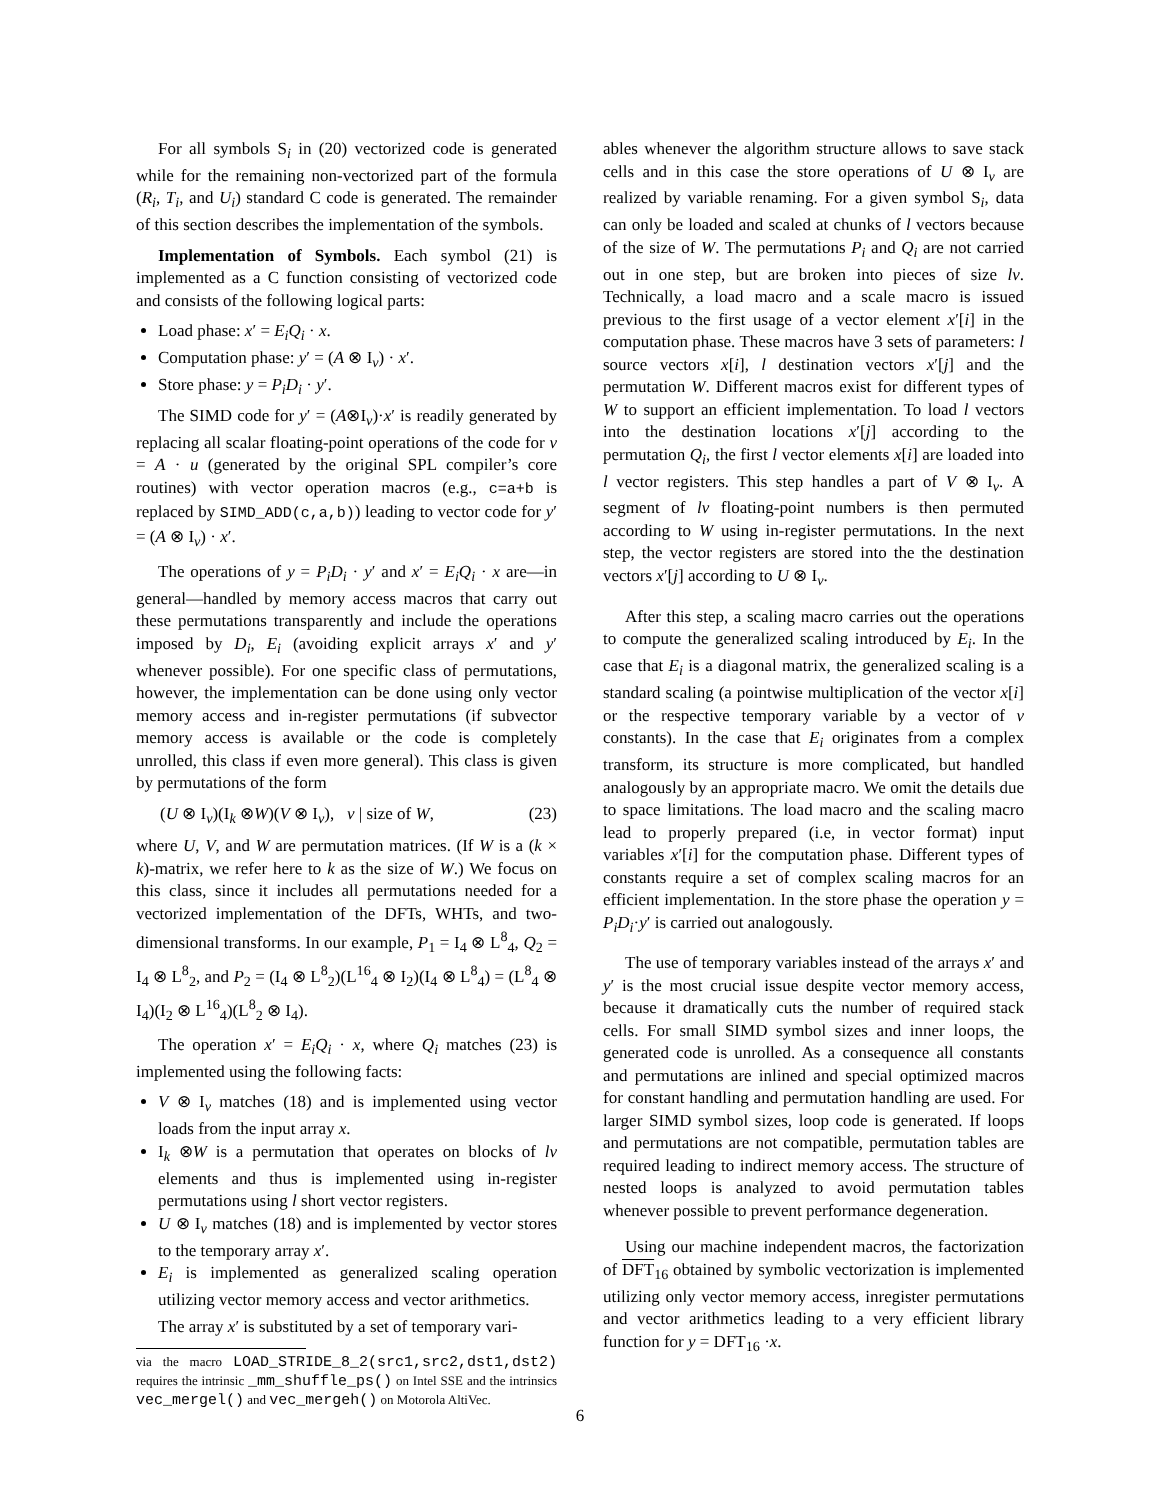For all symbols S<sub>i</sub> in (20) vectorized code is generated while for the remaining non-vectorized part of the formula (R<sub>i</sub>, T<sub>i</sub>, and U<sub>i</sub>) standard C code is generated. The remainder of this section describes the implementation of the symbols.
Implementation of Symbols. Each symbol (21) is implemented as a C function consisting of vectorized code and consists of the following logical parts:
Load phase: x′ = E<sub>i</sub>Q<sub>i</sub> · x.
Computation phase: y′ = (A ⊗ I<sub>ν</sub>) · x′.
Store phase: y = P<sub>i</sub>D<sub>i</sub> · y′.
The SIMD code for y′ = (A⊗I<sub>ν</sub>)·x′ is readily generated by replacing all scalar floating-point operations of the code for v = A · u (generated by the original SPL compiler’s core routines) with vector operation macros (e.g., c=a+b is replaced by SIMD_ADD(c,a,b)) leading to vector code for y′ = (A ⊗ I<sub>ν</sub>) · x′.
The operations of y = P<sub>i</sub>D<sub>i</sub> · y′ and x′ = E<sub>i</sub>Q<sub>i</sub> · x are—in general—handled by memory access macros that carry out these permutations transparently and include the operations imposed by D<sub>i</sub>, E<sub>i</sub> (avoiding explicit arrays x′ and y′ whenever possible). For one specific class of permutations, however, the implementation can be done using only vector memory access and in-register permutations (if subvector memory access is available or the code is completely unrolled, this class if even more general). This class is given by permutations of the form
(U ⊗ I<sub>ν</sub>)(I<sub>k</sub> ⊗W)(V ⊗ I<sub>ν</sub>), ν | size of W, (23)
where U, V, and W are permutation matrices. (If W is a (k × k)-matrix, we refer here to k as the size of W.) We focus on this class, since it includes all permutations needed for a vectorized implementation of the DFTs, WHTs, and two-dimensional transforms. In our example, P<sub>1</sub> = I<sub>4</sub> ⊗ L<sup>8</sup><sub>4</sub>, Q<sub>2</sub> = I<sub>4</sub> ⊗ L<sup>8</sup><sub>2</sub>, and P<sub>2</sub> = (I<sub>4</sub> ⊗ L<sup>8</sup><sub>2</sub>)(L<sup>16</sup><sub>4</sub> ⊗ I<sub>2</sub>)(I<sub>4</sub> ⊗ L<sup>8</sup><sub>4</sub>) = (L<sup>8</sup><sub>4</sub> ⊗ I<sub>4</sub>)(I<sub>2</sub> ⊗ L<sup>16</sup><sub>4</sub>)(L<sup>8</sup><sub>2</sub> ⊗ I<sub>4</sub>).
The operation x′ = E<sub>i</sub>Q<sub>i</sub> · x, where Q<sub>i</sub> matches (23) is implemented using the following facts:
V ⊗ I<sub>ν</sub> matches (18) and is implemented using vector loads from the input array x.
I<sub>k</sub> ⊗W is a permutation that operates on blocks of lν elements and thus is implemented using in-register permutations using l short vector registers.
U ⊗ I<sub>ν</sub> matches (18) and is implemented by vector stores to the temporary array x′.
E<sub>i</sub> is implemented as generalized scaling operation utilizing vector memory access and vector arithmetics.
The array x′ is substituted by a set of temporary vari-
via the macro LOAD_STRIDE_8_2(src1,src2,dst1,dst2) requires the intrinsic _mm_shuffle_ps() on Intel SSE and the intrinsics vec_mergel() and vec_mergeh() on Motorola AltiVec.
ables whenever the algorithm structure allows to save stack cells and in this case the store operations of U ⊗ I<sub>ν</sub> are realized by variable renaming. For a given symbol S<sub>i</sub>, data can only be loaded and scaled at chunks of l vectors because of the size of W. The permutations P<sub>i</sub> and Q<sub>i</sub> are not carried out in one step, but are broken into pieces of size lν. Technically, a load macro and a scale macro is issued previous to the first usage of a vector element x′[i] in the computation phase. These macros have 3 sets of parameters: l source vectors x[i], l destination vectors x′[j] and the permutation W. Different macros exist for different types of W to support an efficient implementation. To load l vectors into the destination locations x′[j] according to the permutation Q<sub>i</sub>, the first l vector elements x[i] are loaded into l vector registers. This step handles a part of V ⊗ I<sub>ν</sub>. A segment of lν floating-point numbers is then permuted according to W using in-register permutations. In the next step, the vector registers are stored into the the destination vectors x′[j] according to U ⊗ I<sub>ν</sub>.
After this step, a scaling macro carries out the operations to compute the generalized scaling introduced by E<sub>i</sub>. In the case that E<sub>i</sub> is a diagonal matrix, the generalized scaling is a standard scaling (a pointwise multiplication of the vector x[i] or the respective temporary variable by a vector of ν constants). In the case that E<sub>i</sub> originates from a complex transform, its structure is more complicated, but handled analogously by an appropriate macro. We omit the details due to space limitations. The load macro and the scaling macro lead to properly prepared (i.e, in vector format) input variables x′[i] for the computation phase. Different types of constants require a set of complex scaling macros for an efficient implementation. In the store phase the operation y = P<sub>i</sub>D<sub>i</sub>·y′ is carried out analogously.
The use of temporary variables instead of the arrays x′ and y′ is the most crucial issue despite vector memory access, because it dramatically cuts the number of required stack cells. For small SIMD symbol sizes and inner loops, the generated code is unrolled. As a consequence all constants and permutations are inlined and special optimized macros for constant handling and permutation handling are used. For larger SIMD symbol sizes, loop code is generated. If loops and permutations are not compatible, permutation tables are required leading to indirect memory access. The structure of nested loops is analyzed to avoid permutation tables whenever possible to prevent performance degeneration.
Using our machine independent macros, the factorization of DFT<sub>16</sub> obtained by symbolic vectorization is implemented utilizing only vector memory access, inregister permutations and vector arithmetics leading to a very efficient library function for y = DFT<sub>16</sub> ·x.
6